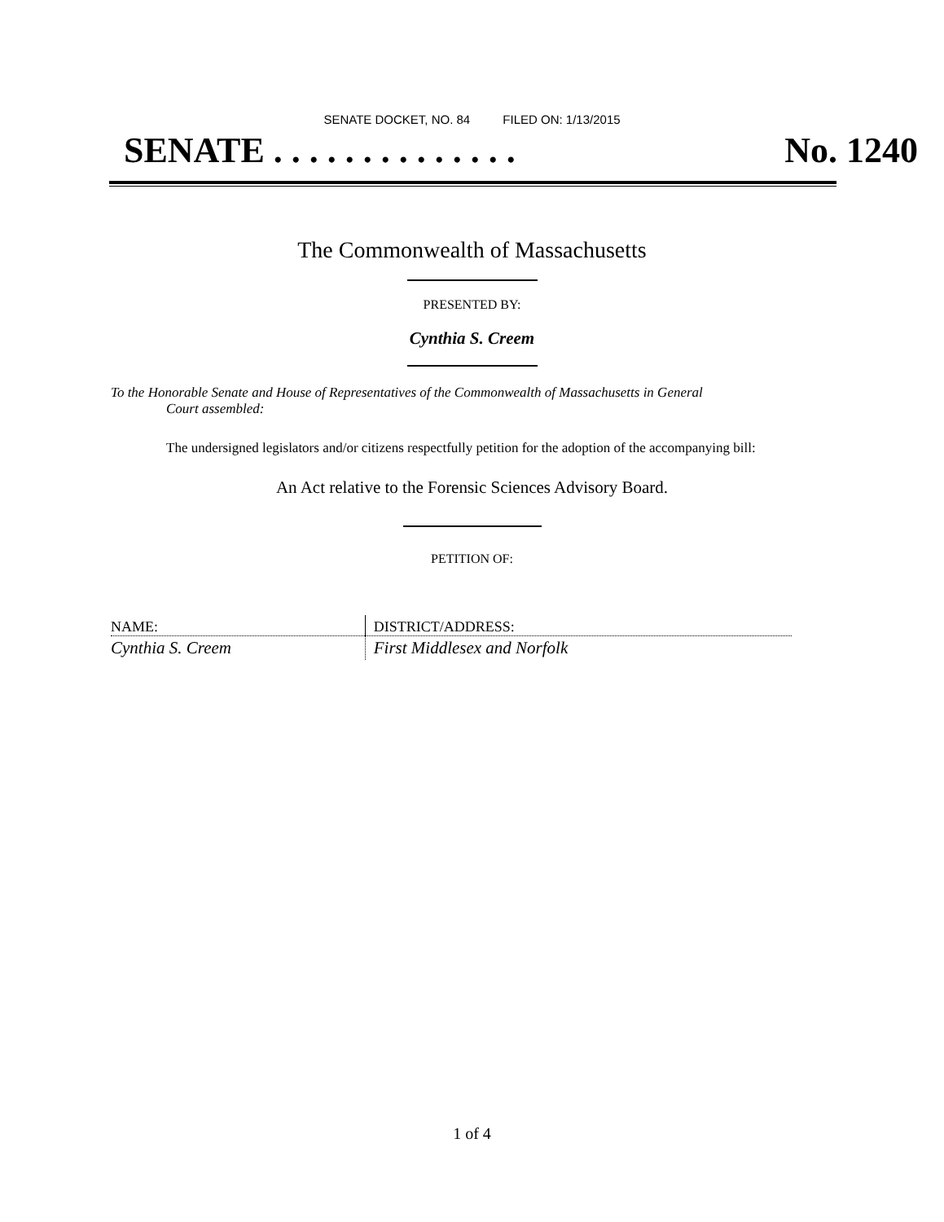SENATE DOCKET, NO. 84 FILED ON: 1/13/2015
SENATE . . . . . . . . . . . . . . No. 1240
The Commonwealth of Massachusetts
PRESENTED BY:
Cynthia S. Creem
To the Honorable Senate and House of Representatives of the Commonwealth of Massachusetts in General
Court assembled:
The undersigned legislators and/or citizens respectfully petition for the adoption of the accompanying bill:
An Act relative to the Forensic Sciences Advisory Board.
PETITION OF:
| NAME: | DISTRICT/ADDRESS: |
| --- | --- |
| Cynthia S. Creem | First Middlesex and Norfolk |
1 of 4